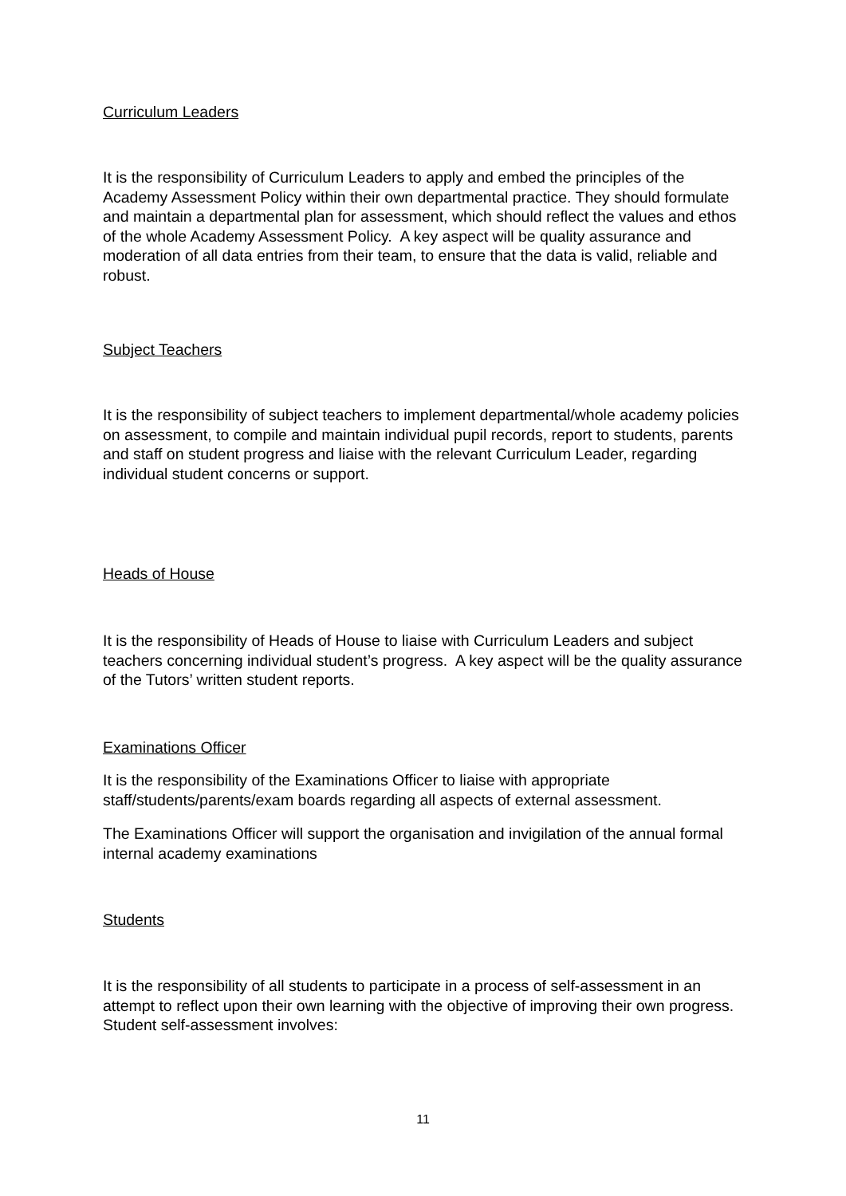Curriculum Leaders
It is the responsibility of Curriculum Leaders to apply and embed the principles of the Academy Assessment Policy within their own departmental practice. They should formulate and maintain a departmental plan for assessment, which should reflect the values and ethos of the whole Academy Assessment Policy. A key aspect will be quality assurance and moderation of all data entries from their team, to ensure that the data is valid, reliable and robust.
Subject Teachers
It is the responsibility of subject teachers to implement departmental/whole academy policies on assessment, to compile and maintain individual pupil records, report to students, parents and staff on student progress and liaise with the relevant Curriculum Leader, regarding individual student concerns or support.
Heads of House
It is the responsibility of Heads of House to liaise with Curriculum Leaders and subject teachers concerning individual student’s progress. A key aspect will be the quality assurance of the Tutors’ written student reports.
Examinations Officer
It is the responsibility of the Examinations Officer to liaise with appropriate staff/students/parents/exam boards regarding all aspects of external assessment.
The Examinations Officer will support the organisation and invigilation of the annual formal internal academy examinations
Students
It is the responsibility of all students to participate in a process of self-assessment in an attempt to reflect upon their own learning with the objective of improving their own progress. Student self-assessment involves:
11